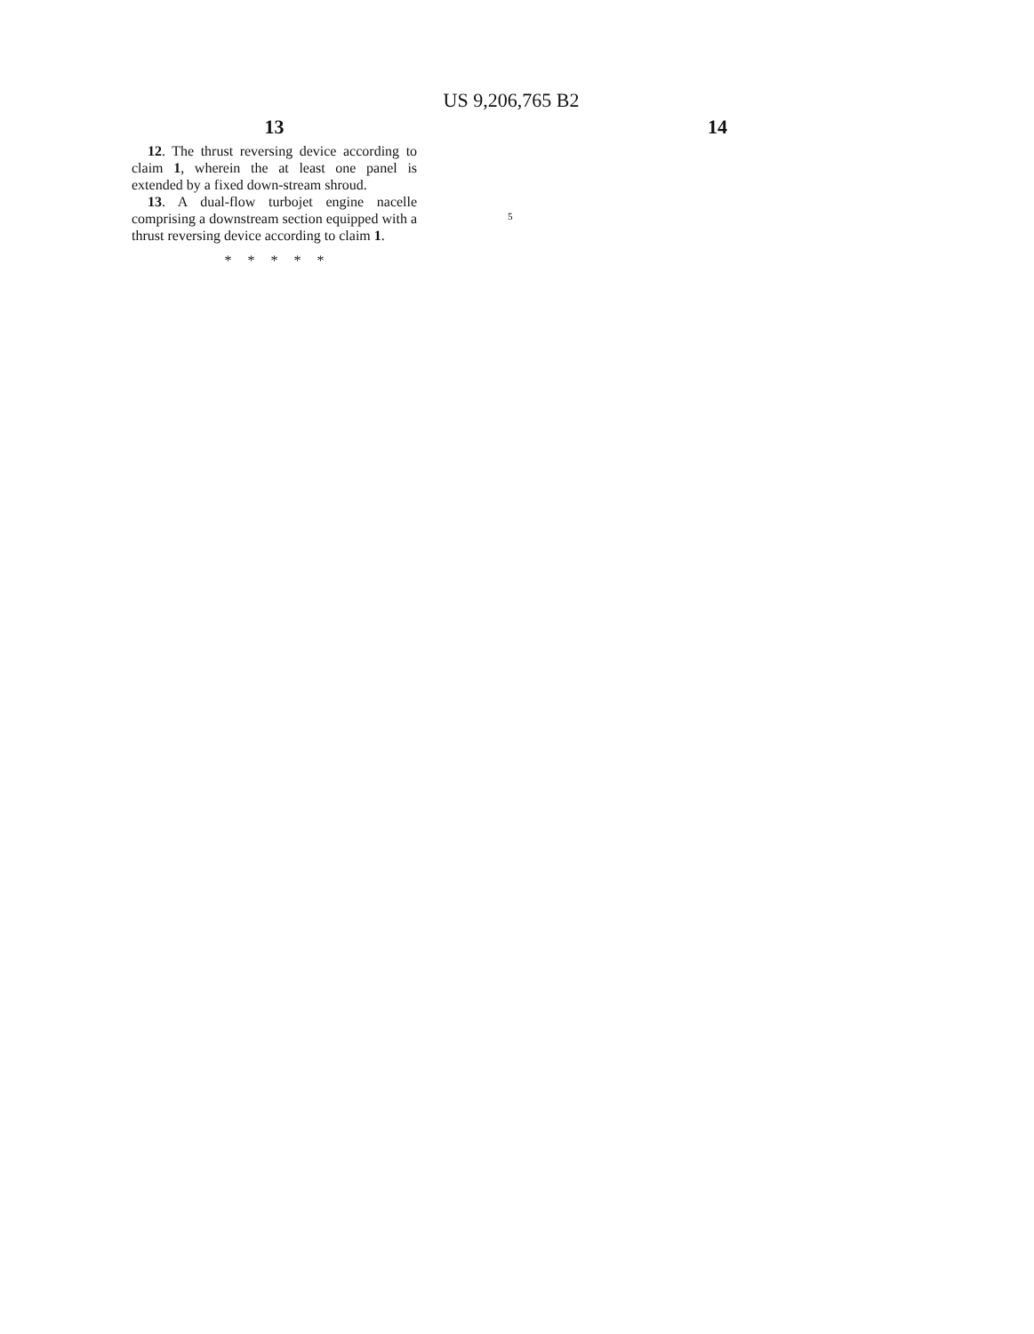US 9,206,765 B2
13
12. The thrust reversing device according to claim 1, wherein the at least one panel is extended by a fixed down-stream shroud.
13. A dual-flow turbojet engine nacelle comprising a downstream section equipped with a thrust reversing device according to claim 1.
* * * * *
14
5